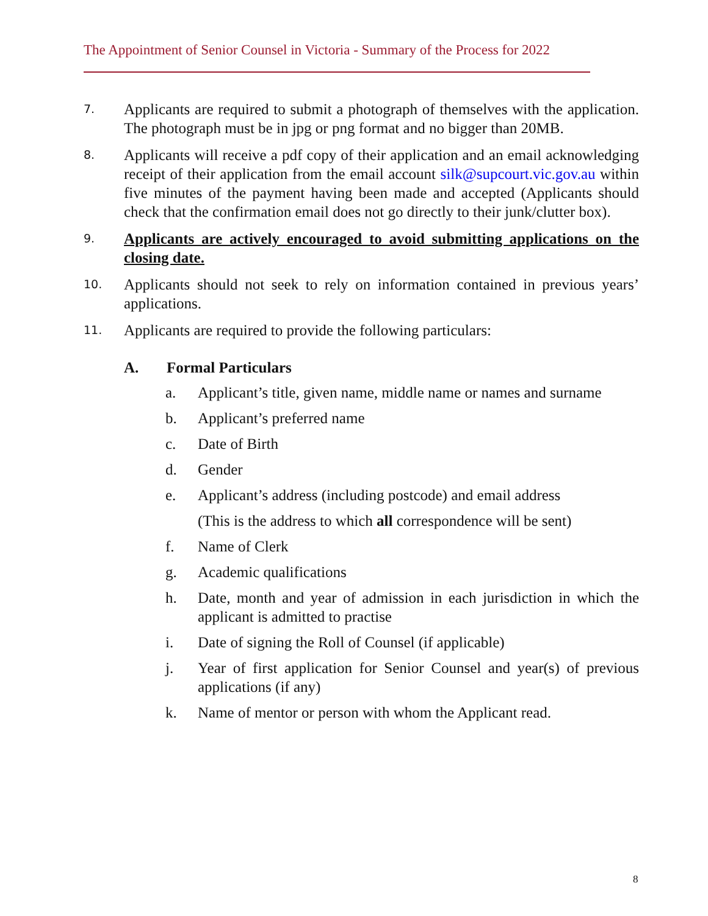The Appointment of Senior Counsel in Victoria - Summary of the Process for 2022
7.
Applicants are required to submit a photograph of themselves with the application. The photograph must be in jpg or png format and no bigger than 20MB.
8.
Applicants will receive a pdf copy of their application and an email acknowledging receipt of their application from the email account silk@supcourt.vic.gov.au within five minutes of the payment having been made and accepted (Applicants should check that the confirmation email does not go directly to their junk/clutter box).
9.
Applicants are actively encouraged to avoid submitting applications on the closing date.
10.
Applicants should not seek to rely on information contained in previous years’ applications.
11.
Applicants are required to provide the following particulars:
A. Formal Particulars
a. Applicant’s title, given name, middle name or names and surname
b. Applicant’s preferred name
c. Date of Birth
d. Gender
e. Applicant’s address (including postcode) and email address
(This is the address to which all correspondence will be sent)
f. Name of Clerk
g. Academic qualifications
h. Date, month and year of admission in each jurisdiction in which the applicant is admitted to practise
i. Date of signing the Roll of Counsel (if applicable)
j. Year of first application for Senior Counsel and year(s) of previous applications (if any)
k. Name of mentor or person with whom the Applicant read.
8